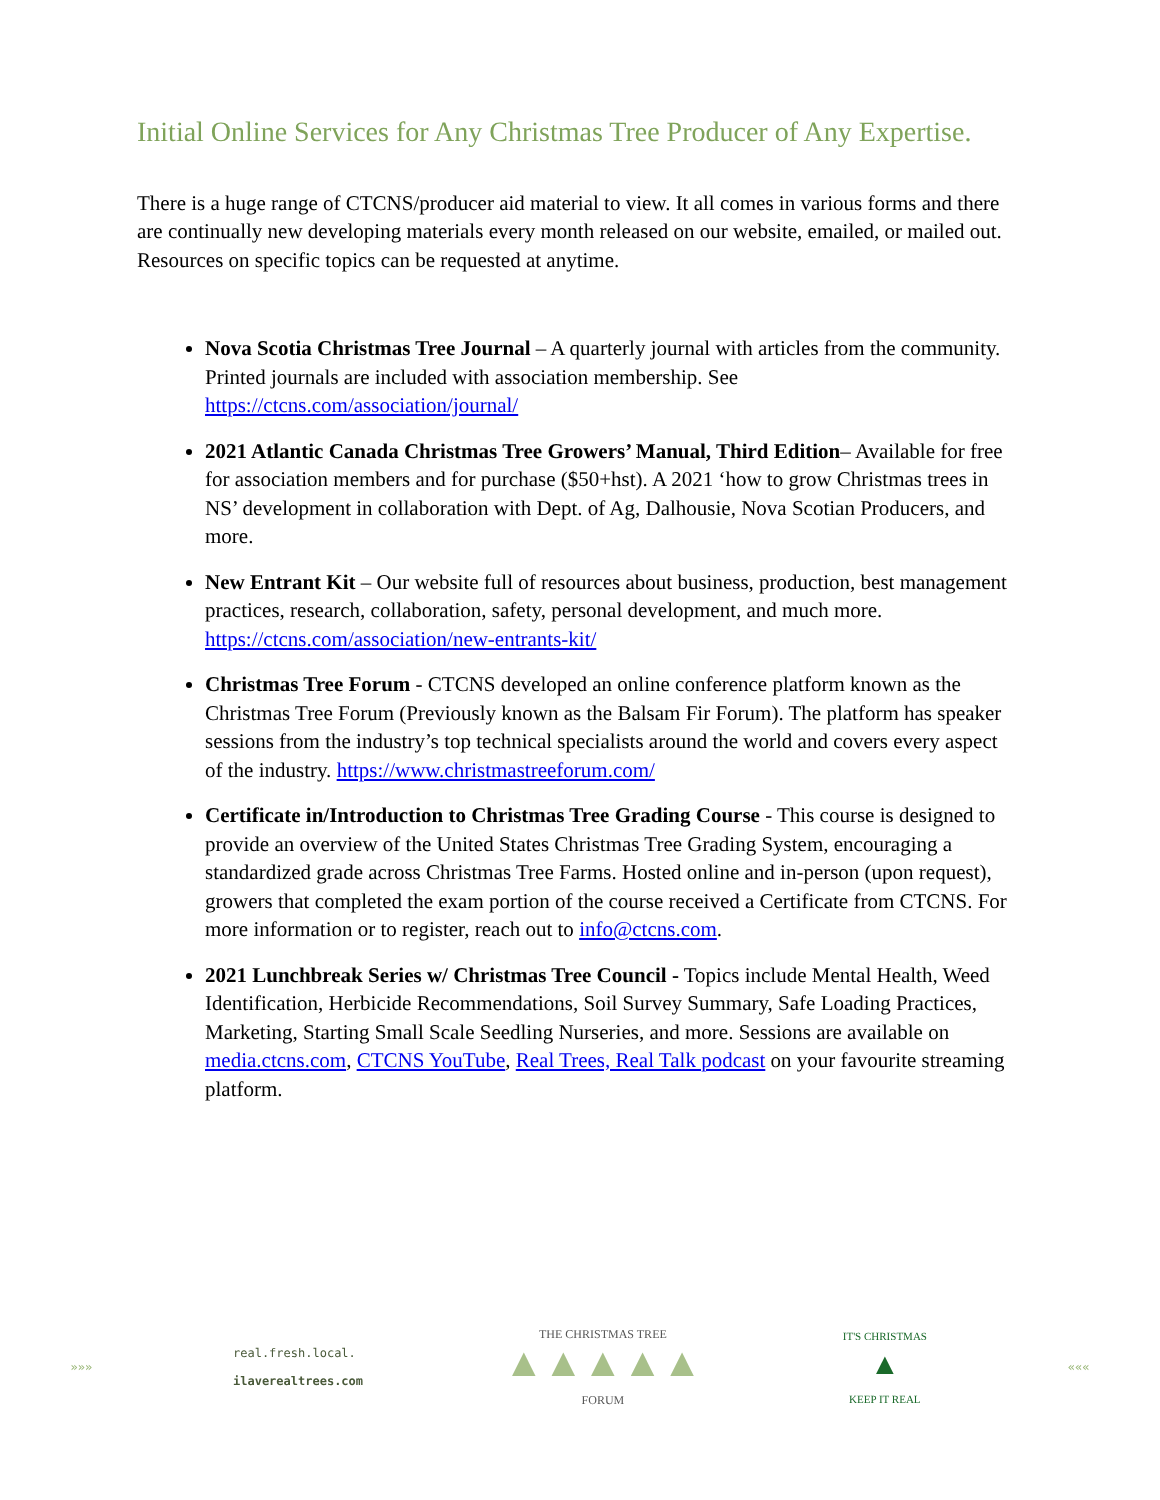Initial Online Services for Any Christmas Tree Producer of Any Expertise.
There is a huge range of CTCNS/producer aid material to view. It all comes in various forms and there are continually new developing materials every month released on our website, emailed, or mailed out. Resources on specific topics can be requested at anytime.
Nova Scotia Christmas Tree Journal – A quarterly journal with articles from the community. Printed journals are included with association membership. See https://ctcns.com/association/journal/
2021 Atlantic Canada Christmas Tree Growers’ Manual, Third Edition– Available for free for association members and for purchase ($50+hst). A 2021 ‘how to grow Christmas trees in NS’ development in collaboration with Dept. of Ag, Dalhousie, Nova Scotian Producers, and more.
New Entrant Kit – Our website full of resources about business, production, best management practices, research, collaboration, safety, personal development, and much more. https://ctcns.com/association/new-entrants-kit/
Christmas Tree Forum - CTCNS developed an online conference platform known as the Christmas Tree Forum (Previously known as the Balsam Fir Forum). The platform has speaker sessions from the industry’s top technical specialists around the world and covers every aspect of the industry. https://www.christmastreeforum.com/
Certificate in/Introduction to Christmas Tree Grading Course - This course is designed to provide an overview of the United States Christmas Tree Grading System, encouraging a standardized grade across Christmas Tree Farms. Hosted online and in-person (upon request), growers that completed the exam portion of the course received a Certificate from CTCNS. For more information or to register, reach out to info@ctcns.com.
2021 Lunchbreak Series w/ Christmas Tree Council - Topics include Mental Health, Weed Identification, Herbicide Recommendations, Soil Survey Summary, Safe Loading Practices, Marketing, Starting Small Scale Seedling Nurseries, and more. Sessions are available on media.ctcns.com, CTCNS YouTube, Real Trees, Real Talk podcast on your favourite streaming platform.
»»»
real.fresh.local.
ilaverealtrees.com
THE CHRISTMAS TREE
▲▲▲▲▲
FORUM
IT'S CHRISTMAS
▲
KEEP IT REAL
«««